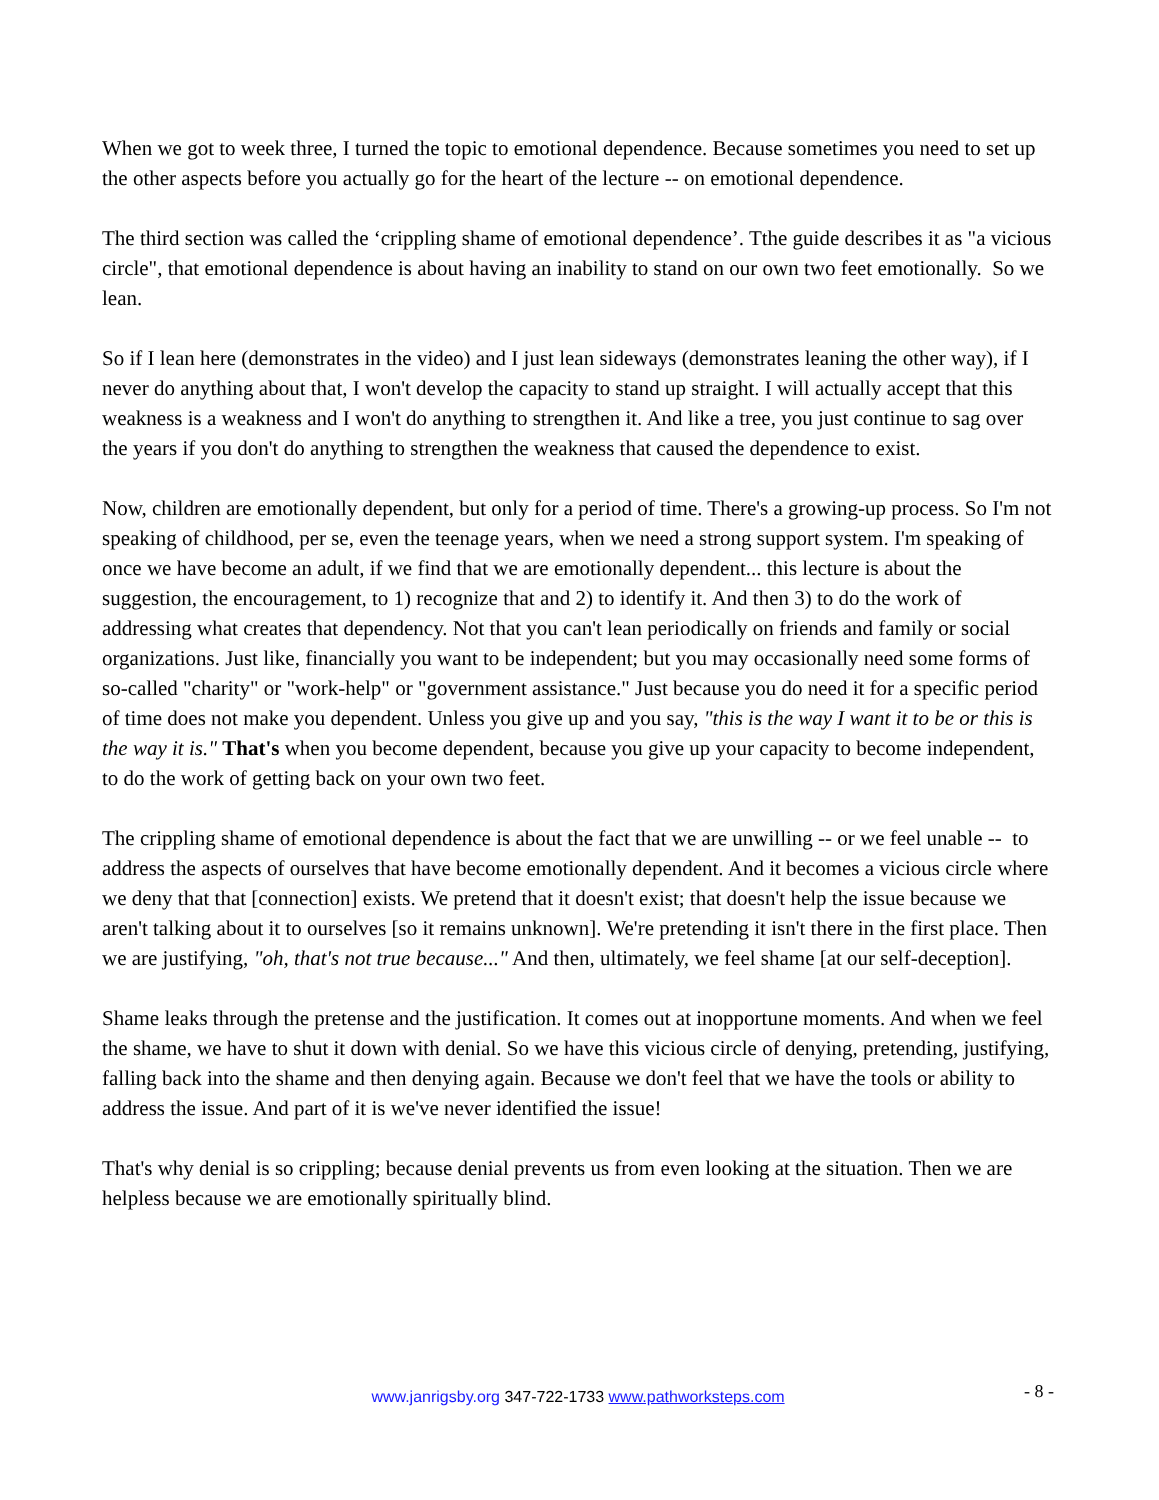When we got to week three, I turned the topic to emotional dependence. Because sometimes you need to set up the other aspects before you actually go for the heart of the lecture -- on emotional dependence.
The third section was called the ‘crippling shame of emotional dependence’. Tthe guide describes it as "a vicious circle", that emotional dependence is about having an inability to stand on our own two feet emotionally. So we lean.
So if I lean here (demonstrates in the video) and I just lean sideways (demonstrates leaning the other way), if I never do anything about that, I won't develop the capacity to stand up straight. I will actually accept that this weakness is a weakness and I won't do anything to strengthen it. And like a tree, you just continue to sag over the years if you don't do anything to strengthen the weakness that caused the dependence to exist.
Now, children are emotionally dependent, but only for a period of time. There's a growing-up process. So I'm not speaking of childhood, per se, even the teenage years, when we need a strong support system. I'm speaking of once we have become an adult, if we find that we are emotionally dependent... this lecture is about the suggestion, the encouragement, to 1) recognize that and 2) to identify it. And then 3) to do the work of addressing what creates that dependency. Not that you can't lean periodically on friends and family or social organizations. Just like, financially you want to be independent; but you may occasionally need some forms of so-called "charity" or "work-help" or "government assistance." Just because you do need it for a specific period of time does not make you dependent. Unless you give up and you say, "this is the way I want it to be or this is the way it is." That's when you become dependent, because you give up your capacity to become independent, to do the work of getting back on your own two feet.
The crippling shame of emotional dependence is about the fact that we are unwilling -- or we feel unable -- to address the aspects of ourselves that have become emotionally dependent. And it becomes a vicious circle where we deny that that [connection] exists. We pretend that it doesn't exist; that doesn't help the issue because we aren't talking about it to ourselves [so it remains unknown]. We're pretending it isn't there in the first place. Then we are justifying, "oh, that's not true because..." And then, ultimately, we feel shame [at our self-deception].
Shame leaks through the pretense and the justification. It comes out at inopportune moments. And when we feel the shame, we have to shut it down with denial. So we have this vicious circle of denying, pretending, justifying, falling back into the shame and then denying again. Because we don't feel that we have the tools or ability to address the issue. And part of it is we've never identified the issue!
That's why denial is so crippling; because denial prevents us from even looking at the situation. Then we are helpless because we are emotionally spiritually blind.
www.janrigsby.org 347-722-1733 www.pathworksteps.com - 8 -